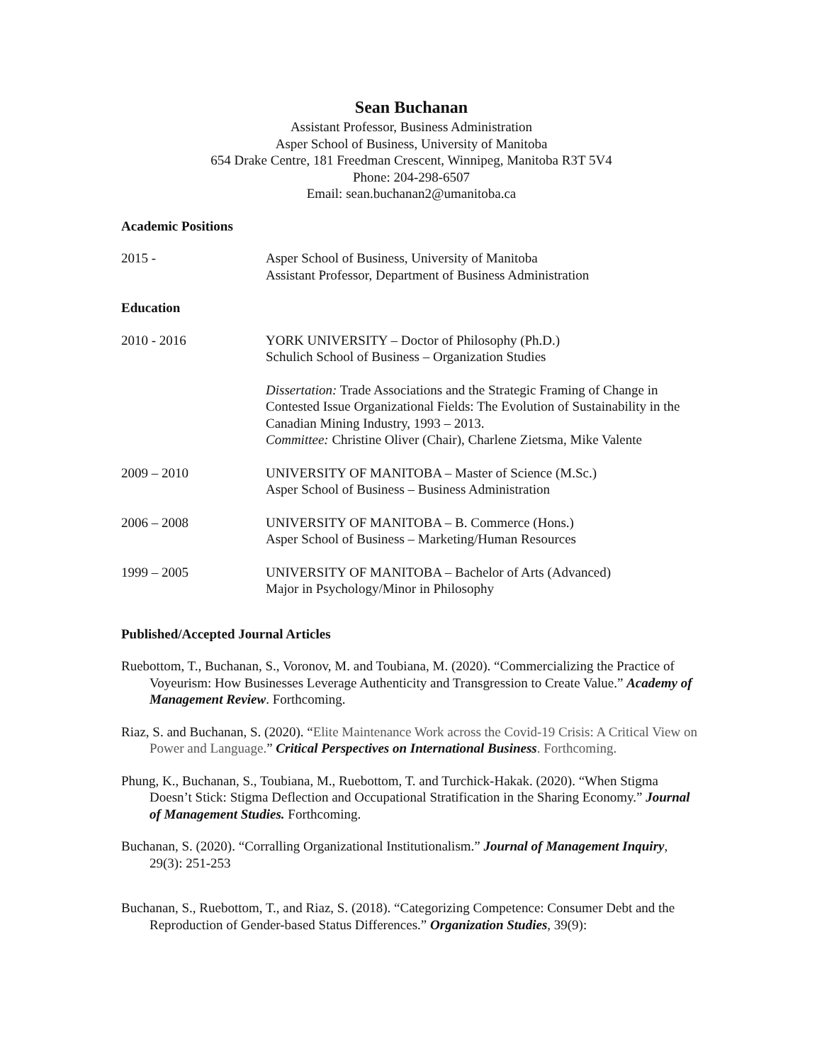Sean Buchanan
Assistant Professor, Business Administration
Asper School of Business, University of Manitoba
654 Drake Centre, 181 Freedman Crescent, Winnipeg, Manitoba R3T 5V4
Phone: 204-298-6507
Email: sean.buchanan2@umanitoba.ca
Academic Positions
2015 - Asper School of Business, University of Manitoba
Assistant Professor, Department of Business Administration
Education
2010 - 2016 YORK UNIVERSITY – Doctor of Philosophy (Ph.D.)
Schulich School of Business – Organization Studies
Dissertation: Trade Associations and the Strategic Framing of Change in Contested Issue Organizational Fields: The Evolution of Sustainability in the Canadian Mining Industry, 1993 – 2013.
Committee: Christine Oliver (Chair), Charlene Zietsma, Mike Valente
2009 – 2010 UNIVERSITY OF MANITOBA – Master of Science (M.Sc.)
Asper School of Business – Business Administration
2006 – 2008 UNIVERSITY OF MANITOBA – B. Commerce (Hons.)
Asper School of Business – Marketing/Human Resources
1999 – 2005 UNIVERSITY OF MANITOBA – Bachelor of Arts (Advanced)
Major in Psychology/Minor in Philosophy
Published/Accepted Journal Articles
Ruebottom, T., Buchanan, S., Voronov, M. and Toubiana, M. (2020). “Commercializing the Practice of Voyeurism: How Businesses Leverage Authenticity and Transgression to Create Value.” Academy of Management Review. Forthcoming.
Riaz, S. and Buchanan, S. (2020). “Elite Maintenance Work across the Covid-19 Crisis: A Critical View on Power and Language.” Critical Perspectives on International Business. Forthcoming.
Phung, K., Buchanan, S., Toubiana, M., Ruebottom, T. and Turchick-Hakak. (2020). “When Stigma Doesn’t Stick: Stigma Deflection and Occupational Stratification in the Sharing Economy.” Journal of Management Studies. Forthcoming.
Buchanan, S. (2020). “Corralling Organizational Institutionalism.” Journal of Management Inquiry, 29(3): 251-253
Buchanan, S., Ruebottom, T., and Riaz, S. (2018). “Categorizing Competence: Consumer Debt and the Reproduction of Gender-based Status Differences.” Organization Studies, 39(9):